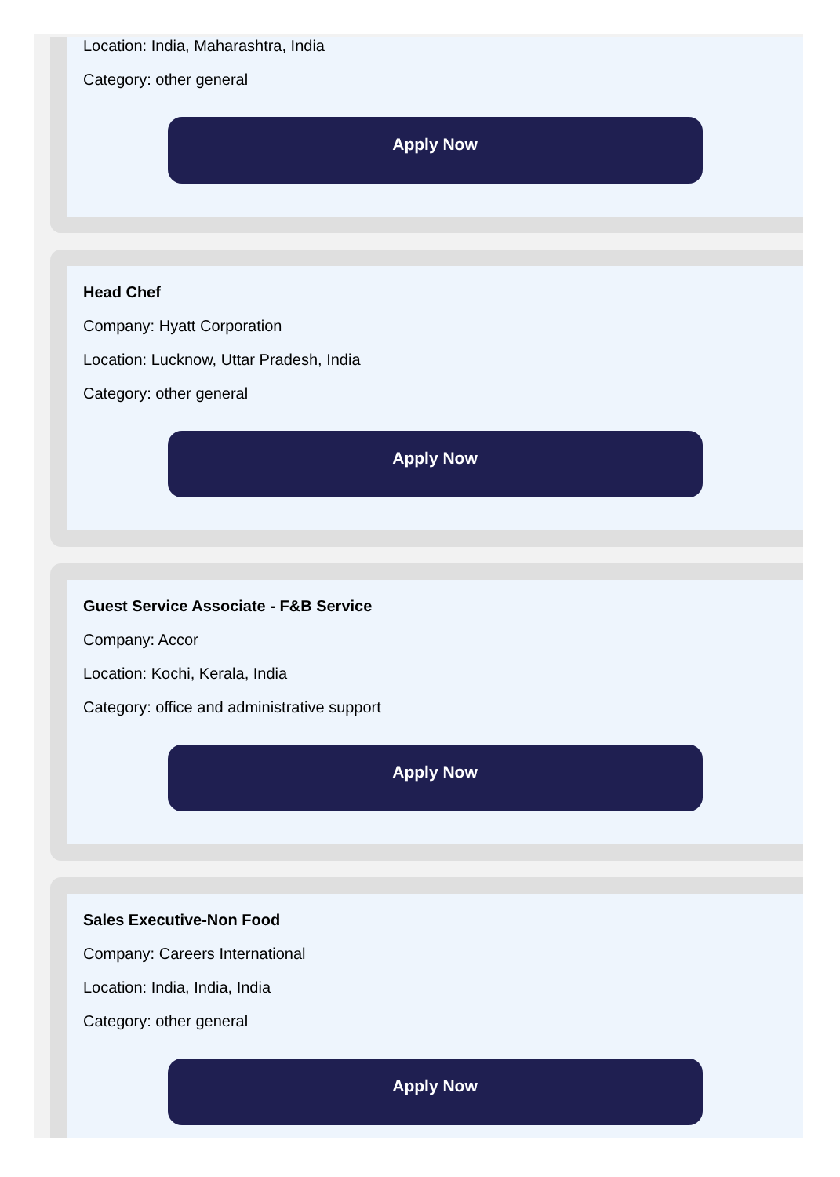Location: India, Maharashtra, India
Category: other general
Apply Now
Head Chef
Company: Hyatt Corporation
Location: Lucknow, Uttar Pradesh, India
Category: other general
Apply Now
Guest Service Associate - F&B Service
Company: Accor
Location: Kochi, Kerala, India
Category: office and administrative support
Apply Now
Sales Executive-Non Food
Company: Careers International
Location: India, India, India
Category: other general
Apply Now